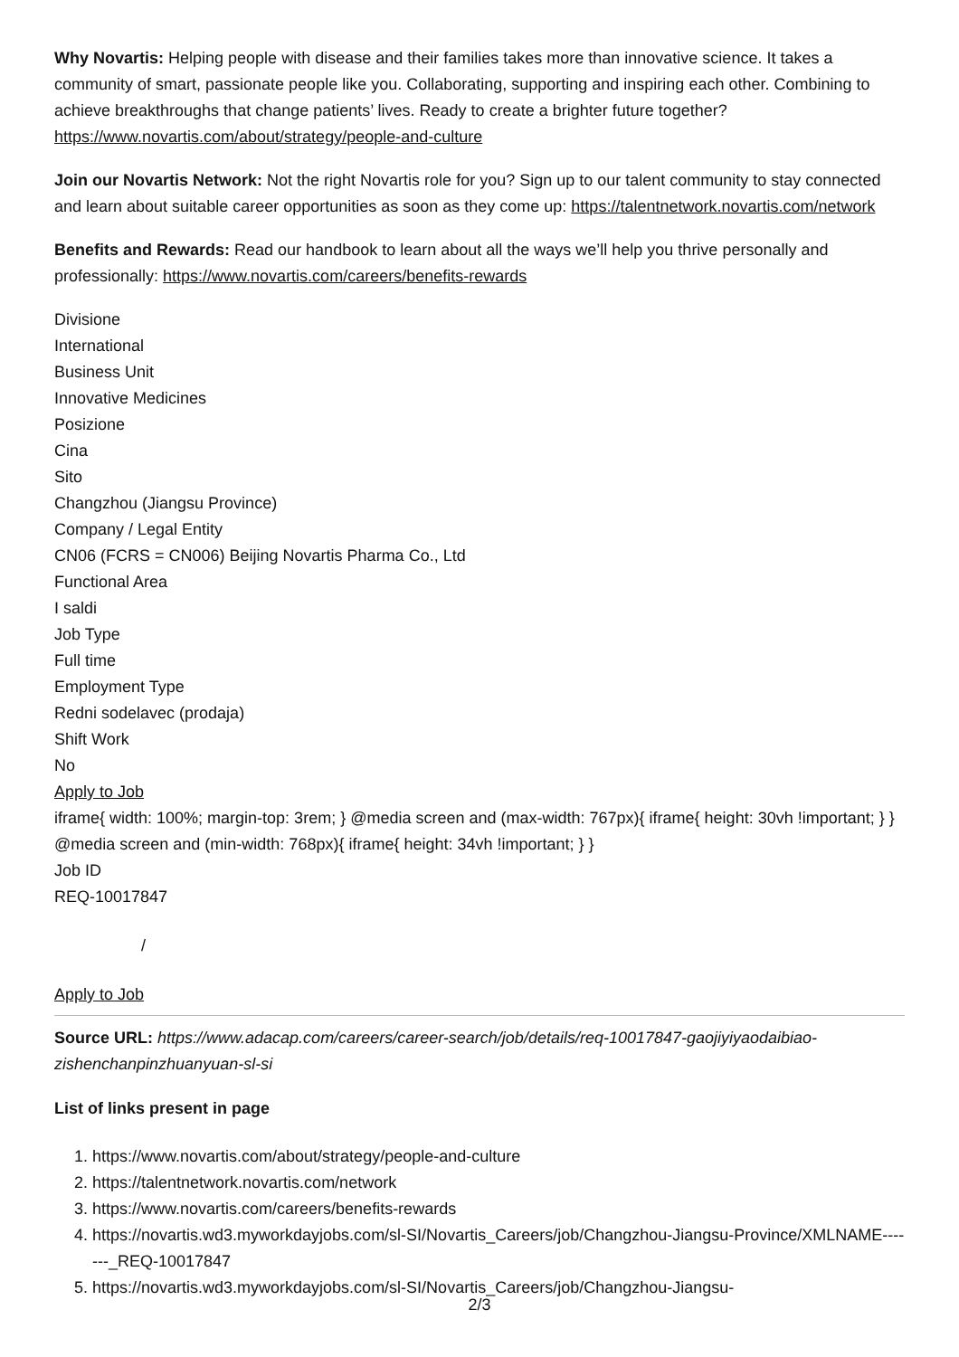Why Novartis: Helping people with disease and their families takes more than innovative science. It takes a community of smart, passionate people like you. Collaborating, supporting and inspiring each other. Combining to achieve breakthroughs that change patients’ lives. Ready to create a brighter future together? https://www.novartis.com/about/strategy/people-and-culture
Join our Novartis Network: Not the right Novartis role for you? Sign up to our talent community to stay connected and learn about suitable career opportunities as soon as they come up: https://talentnetwork.novartis.com/network
Benefits and Rewards: Read our handbook to learn about all the ways we’ll help you thrive personally and professionally: https://www.novartis.com/careers/benefits-rewards
Divisione
International
Business Unit
Innovative Medicines
Posizione
Cina
Sito
Changzhou (Jiangsu Province)
Company / Legal Entity
CN06 (FCRS = CN006) Beijing Novartis Pharma Co., Ltd
Functional Area
I saldi
Job Type
Full time
Employment Type
Redni sodelavec (prodaja)
Shift Work
No
Apply to Job
iframe{ width: 100%; margin-top: 3rem; } @media screen and (max-width: 767px){ iframe{ height: 30vh !important; } } @media screen and (min-width: 768px){ iframe{ height: 34vh !important; } }
Job ID
REQ-10017847
/
Apply to Job
Source URL: https://www.adacap.com/careers/career-search/job/details/req-10017847-gaojiyiyaodaibiao-zishenchanpinzhuanyuan-sl-si
List of links present in page
1. https://www.novartis.com/about/strategy/people-and-culture
2. https://talentnetwork.novartis.com/network
3. https://www.novartis.com/careers/benefits-rewards
4. https://novartis.wd3.myworkdayjobs.com/sl-SI/Novartis_Careers/job/Changzhou-Jiangsu-Province/XMLNAME-------_REQ-10017847
5. https://novartis.wd3.myworkdayjobs.com/sl-SI/Novartis_Careers/job/Changzhou-Jiangsu-
2/3